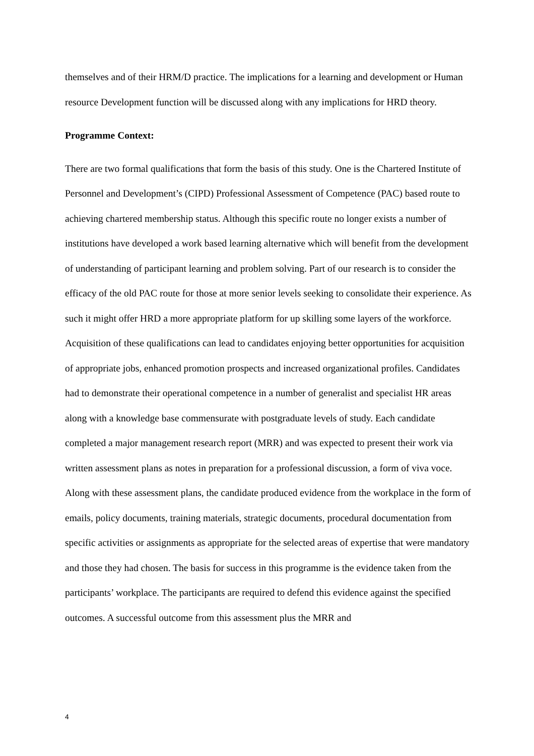themselves and of their HRM/D practice. The implications for a learning and development or Human resource Development function will be discussed along with any implications for HRD theory.
Programme Context:
There are two formal qualifications that form the basis of this study. One is the Chartered Institute of Personnel and Development’s (CIPD) Professional Assessment of Competence (PAC) based route to achieving chartered membership status. Although this specific route no longer exists a number of institutions have developed a work based learning alternative which will benefit from the development of understanding of participant learning and problem solving. Part of our research is to consider the efficacy of the old PAC route for those at more senior levels seeking to consolidate their experience. As such it might offer HRD a more appropriate platform for up skilling some layers of the workforce. Acquisition of these qualifications can lead to candidates enjoying better opportunities for acquisition of appropriate jobs, enhanced promotion prospects and increased organizational profiles. Candidates had to demonstrate their operational competence in a number of generalist and specialist HR areas along with a knowledge base commensurate with postgraduate levels of study. Each candidate completed a major management research report (MRR) and was expected to present their work via written assessment plans as notes in preparation for a professional discussion, a form of viva voce. Along with these assessment plans, the candidate produced evidence from the workplace in the form of emails, policy documents, training materials, strategic documents, procedural documentation from specific activities or assignments as appropriate for the selected areas of expertise that were mandatory and those they had chosen. The basis for success in this programme is the evidence taken from the participants’ workplace. The participants are required to defend this evidence against the specified outcomes. A successful outcome from this assessment plus the MRR and
4